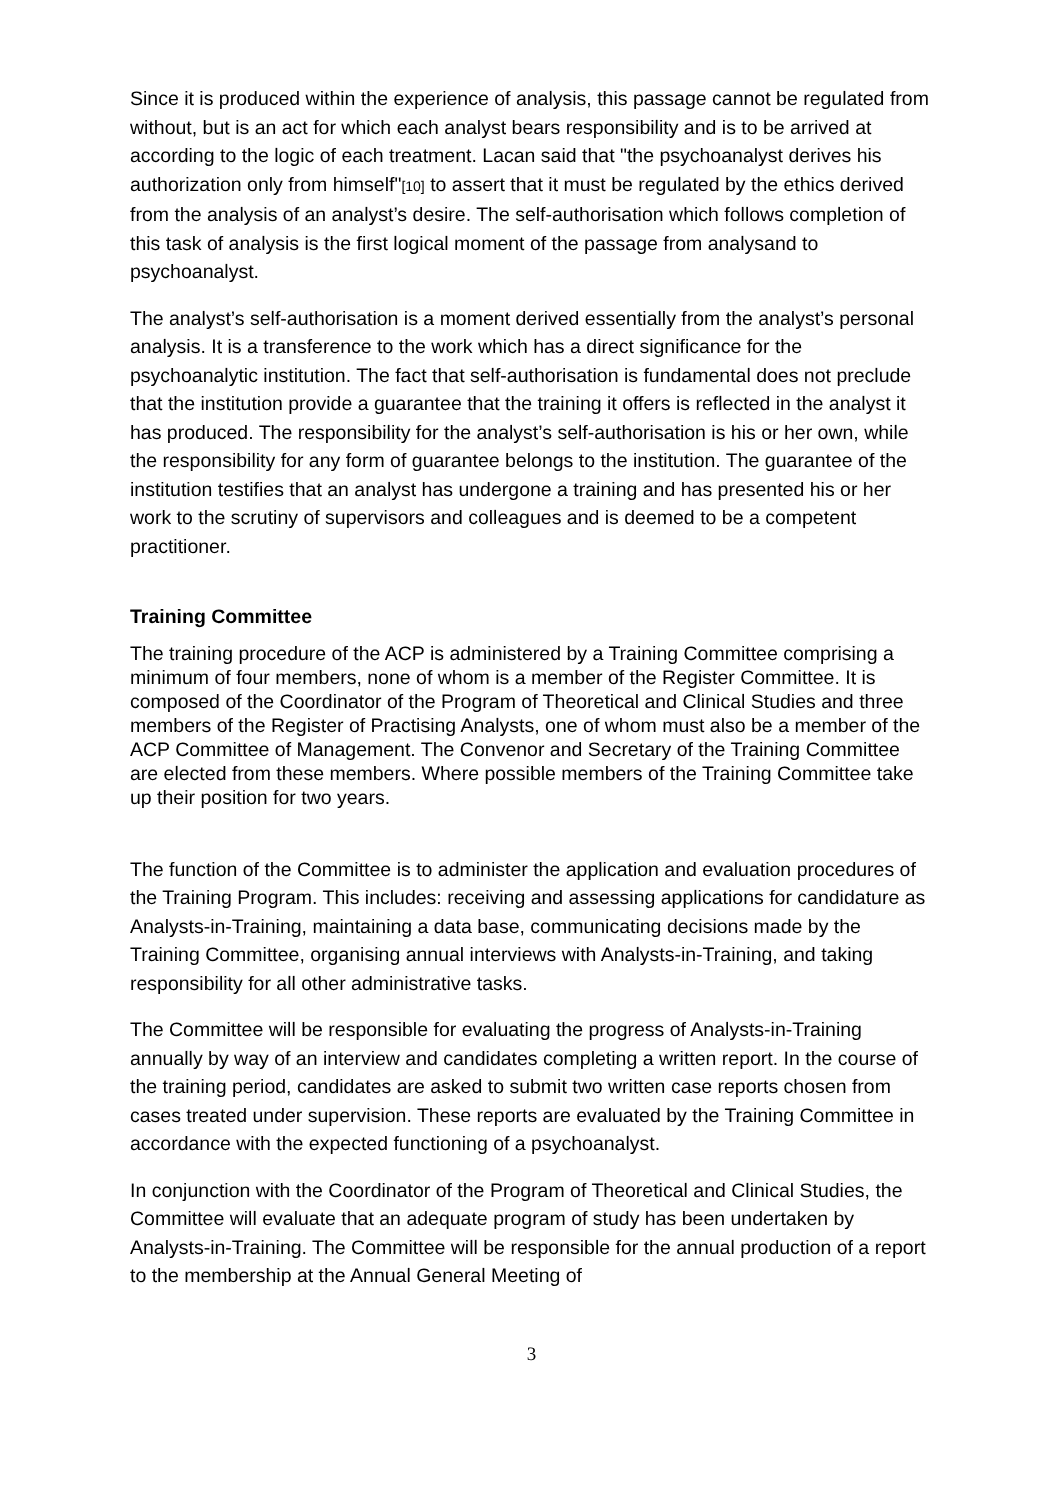Since it is produced within the experience of analysis, this passage cannot be regulated from without, but is an act for which each analyst bears responsibility and is to be arrived at according to the logic of each treatment. Lacan said that "the psychoanalyst derives his authorization only from himself"[10] to assert that it must be regulated by the ethics derived from the analysis of an analyst’s desire. The self-authorisation which follows completion of this task of analysis is the first logical moment of the passage from analysand to psychoanalyst.
The analyst’s self-authorisation is a moment derived essentially from the analyst’s personal analysis. It is a transference to the work which has a direct significance for the psychoanalytic institution. The fact that self-authorisation is fundamental does not preclude that the institution provide a guarantee that the training it offers is reflected in the analyst it has produced. The responsibility for the analyst’s self-authorisation is his or her own, while the responsibility for any form of guarantee belongs to the institution. The guarantee of the institution testifies that an analyst has undergone a training and has presented his or her work to the scrutiny of supervisors and colleagues and is deemed to be a competent practitioner.
Training Committee
The training procedure of the ACP is administered by a Training Committee comprising a minimum of four members, none of whom is a member of the Register Committee. It is composed of the Coordinator of the Program of Theoretical and Clinical Studies and three members of the Register of Practising Analysts, one of whom must also be a member of the ACP Committee of Management. The Convenor and Secretary of the Training Committee are elected from these members. Where possible members of the Training Committee take up their position for two years.
The function of the Committee is to administer the application and evaluation procedures of the Training Program. This includes: receiving and assessing applications for candidature as Analysts-in-Training, maintaining a data base, communicating decisions made by the Training Committee, organising annual interviews with Analysts-in-Training, and taking responsibility for all other administrative tasks.
The Committee will be responsible for evaluating the progress of Analysts-in-Training annually by way of an interview and candidates completing a written report. In the course of the training period, candidates are asked to submit two written case reports chosen from cases treated under supervision. These reports are evaluated by the Training Committee in accordance with the expected functioning of a psychoanalyst.
In conjunction with the Coordinator of the Program of Theoretical and Clinical Studies, the Committee will evaluate that an adequate program of study has been undertaken by Analysts-in-Training. The Committee will be responsible for the annual production of a report to the membership at the Annual General Meeting of
3